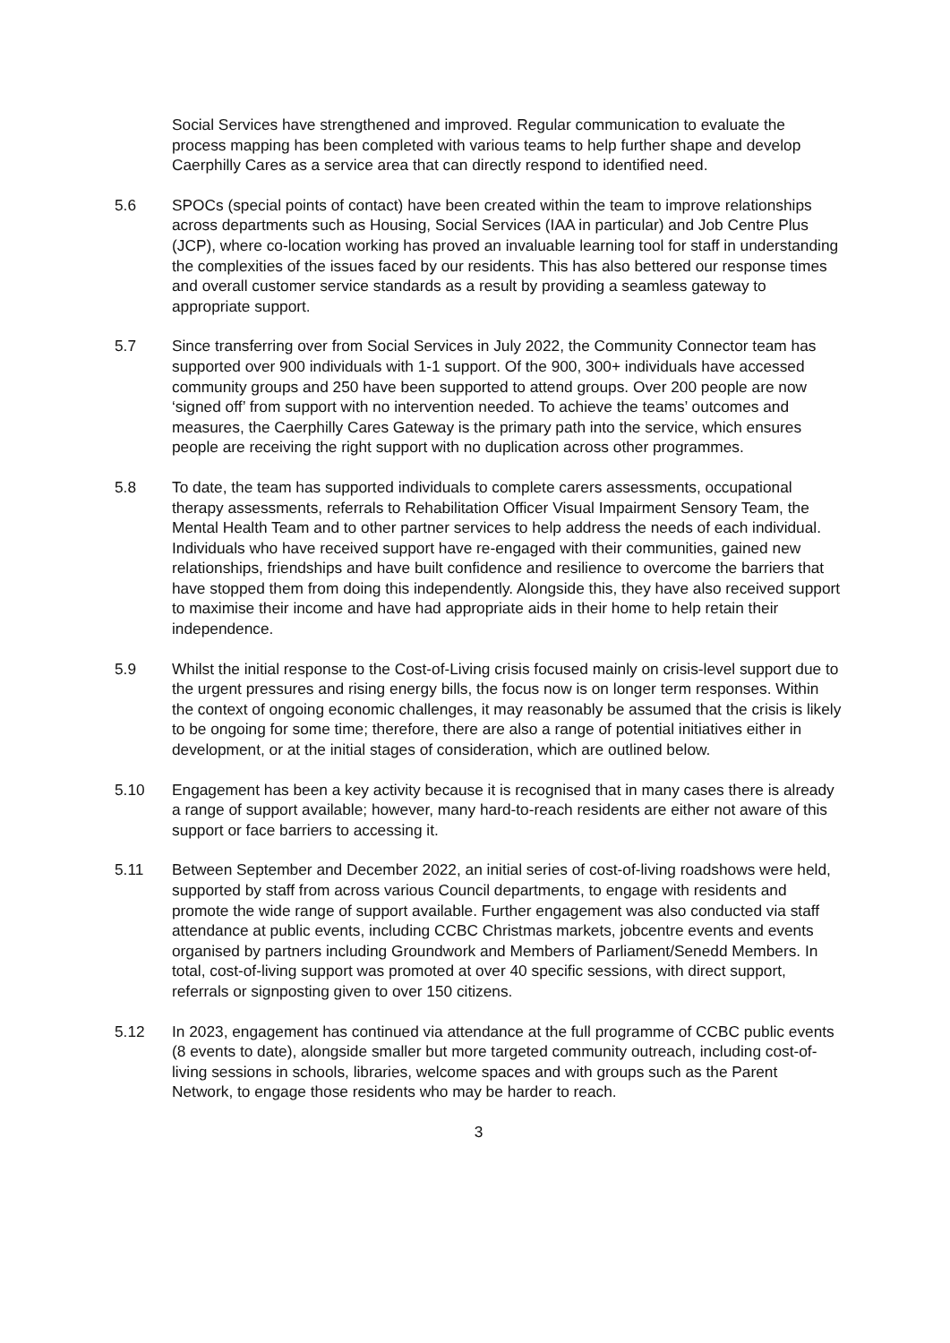Social Services have strengthened and improved. Regular communication to evaluate the process mapping has been completed with various teams to help further shape and develop Caerphilly Cares as a service area that can directly respond to identified need.
5.6 SPOCs (special points of contact) have been created within the team to improve relationships across departments such as Housing, Social Services (IAA in particular) and Job Centre Plus (JCP), where co-location working has proved an invaluable learning tool for staff in understanding the complexities of the issues faced by our residents. This has also bettered our response times and overall customer service standards as a result by providing a seamless gateway to appropriate support.
5.7 Since transferring over from Social Services in July 2022, the Community Connector team has supported over 900 individuals with 1-1 support. Of the 900, 300+ individuals have accessed community groups and 250 have been supported to attend groups. Over 200 people are now ‘signed off’ from support with no intervention needed. To achieve the teams’ outcomes and measures, the Caerphilly Cares Gateway is the primary path into the service, which ensures people are receiving the right support with no duplication across other programmes.
5.8 To date, the team has supported individuals to complete carers assessments, occupational therapy assessments, referrals to Rehabilitation Officer Visual Impairment Sensory Team, the Mental Health Team and to other partner services to help address the needs of each individual. Individuals who have received support have re-engaged with their communities, gained new relationships, friendships and have built confidence and resilience to overcome the barriers that have stopped them from doing this independently. Alongside this, they have also received support to maximise their income and have had appropriate aids in their home to help retain their independence.
5.9 Whilst the initial response to the Cost-of-Living crisis focused mainly on crisis-level support due to the urgent pressures and rising energy bills, the focus now is on longer term responses. Within the context of ongoing economic challenges, it may reasonably be assumed that the crisis is likely to be ongoing for some time; therefore, there are also a range of potential initiatives either in development, or at the initial stages of consideration, which are outlined below.
5.10 Engagement has been a key activity because it is recognised that in many cases there is already a range of support available; however, many hard-to-reach residents are either not aware of this support or face barriers to accessing it.
5.11 Between September and December 2022, an initial series of cost-of-living roadshows were held, supported by staff from across various Council departments, to engage with residents and promote the wide range of support available. Further engagement was also conducted via staff attendance at public events, including CCBC Christmas markets, jobcentre events and events organised by partners including Groundwork and Members of Parliament/Senedd Members. In total, cost-of-living support was promoted at over 40 specific sessions, with direct support, referrals or signposting given to over 150 citizens.
5.12 In 2023, engagement has continued via attendance at the full programme of CCBC public events (8 events to date), alongside smaller but more targeted community outreach, including cost-of-living sessions in schools, libraries, welcome spaces and with groups such as the Parent Network, to engage those residents who may be harder to reach.
3